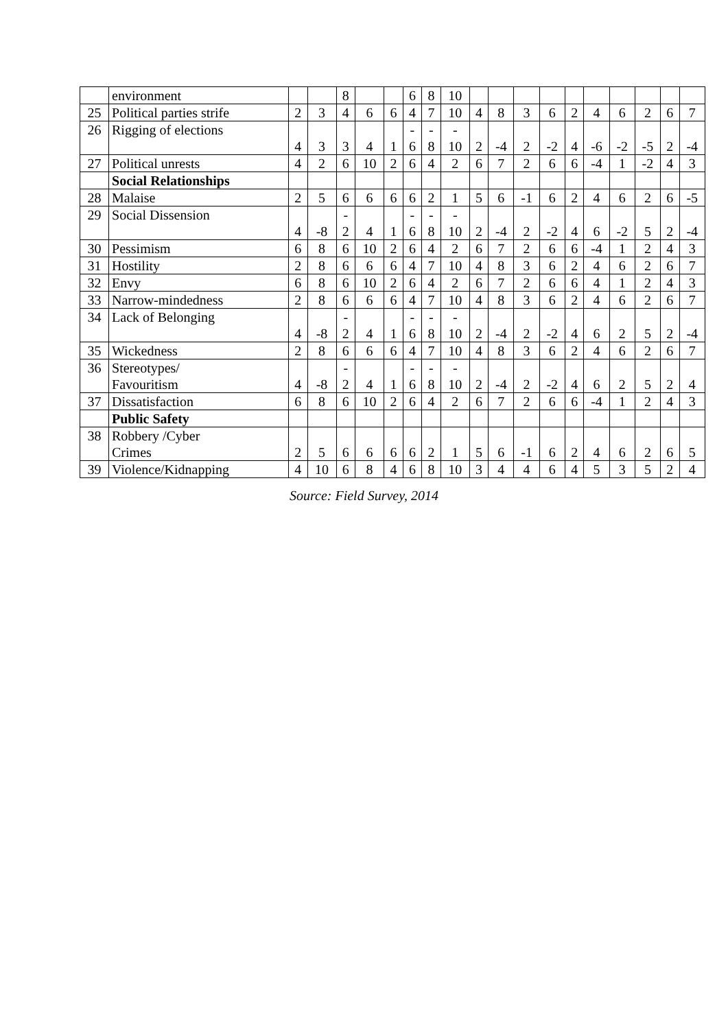| | environment | | | 8 | | | 6 | 8 | 10 | | | | | | | | | | |
| 25 | Political parties strife | 2 | 3 | 4 | 6 | 6 | 4 | 7 | 10 | 4 | 8 | 3 | 6 | 2 | 4 | 6 | 2 | 6 | 7 |
| 26 | Rigging of elections | 4 | 3 | 3 | 4 | 1 | - 6 | - 8 | - 10 | 2 | -4 | 2 | -2 | 4 | -6 | -2 | -5 | 2 | -4 |
| 27 | Political unrests | 4 | 2 | 6 | 10 | 2 | 6 | 4 | 2 | 6 | 7 | 2 | 6 | 6 | -4 | 1 | -2 | 4 | 3 |
| | Social Relationships | | | | | | | | | | | | | | | | | | |
| 28 | Malaise | 2 | 5 | 6 | 6 | 6 | 6 | 2 | 1 | 5 | 6 | -1 | 6 | 2 | 4 | 6 | 2 | 6 | -5 |
| 29 | Social Dissension | 4 | -8 | - 2 | 4 | 1 | - 6 | - 8 | - 10 | 2 | -4 | 2 | -2 | 4 | 6 | -2 | 5 | 2 | -4 |
| 30 | Pessimism | 6 | 8 | 6 | 10 | 2 | 6 | 4 | 2 | 6 | 7 | 2 | 6 | 6 | -4 | 1 | 2 | 4 | 3 |
| 31 | Hostility | 2 | 8 | 6 | 6 | 6 | 4 | 7 | 10 | 4 | 8 | 3 | 6 | 2 | 4 | 6 | 2 | 6 | 7 |
| 32 | Envy | 6 | 8 | 6 | 10 | 2 | 6 | 4 | 2 | 6 | 7 | 2 | 6 | 6 | 4 | 1 | 2 | 4 | 3 |
| 33 | Narrow-mindedness | 2 | 8 | 6 | 6 | 6 | 4 | 7 | 10 | 4 | 8 | 3 | 6 | 2 | 4 | 6 | 2 | 6 | 7 |
| 34 | Lack of Belonging | 4 | -8 | - 2 | 4 | 1 | - 6 | - 8 | - 10 | 2 | -4 | 2 | -2 | 4 | 6 | 2 | 5 | 2 | -4 |
| 35 | Wickedness | 2 | 8 | 6 | 6 | 6 | 4 | 7 | 10 | 4 | 8 | 3 | 6 | 2 | 4 | 6 | 2 | 6 | 7 |
| 36 | Stereotypes/ Favouritism | 4 | -8 | - 2 | 4 | 1 | - 6 | - 8 | - 10 | 2 | -4 | 2 | -2 | 4 | 6 | 2 | 5 | 2 | 4 |
| 37 | Dissatisfaction | 6 | 8 | 6 | 10 | 2 | 6 | 4 | 2 | 6 | 7 | 2 | 6 | 6 | -4 | 1 | 2 | 4 | 3 |
| | Public Safety | | | | | | | | | | | | | | | | | | |
| 38 | Robbery /Cyber Crimes | 2 | 5 | 6 | 6 | 6 | 6 | 2 | 1 | 5 | 6 | -1 | 6 | 2 | 4 | 6 | 2 | 6 | 5 |
| 39 | Violence/Kidnapping | 4 | 10 | 6 | 8 | 4 | 6 | 8 | 10 | 3 | 4 | 4 | 6 | 4 | 5 | 3 | 5 | 2 | 4 |
Source: Field Survey, 2014